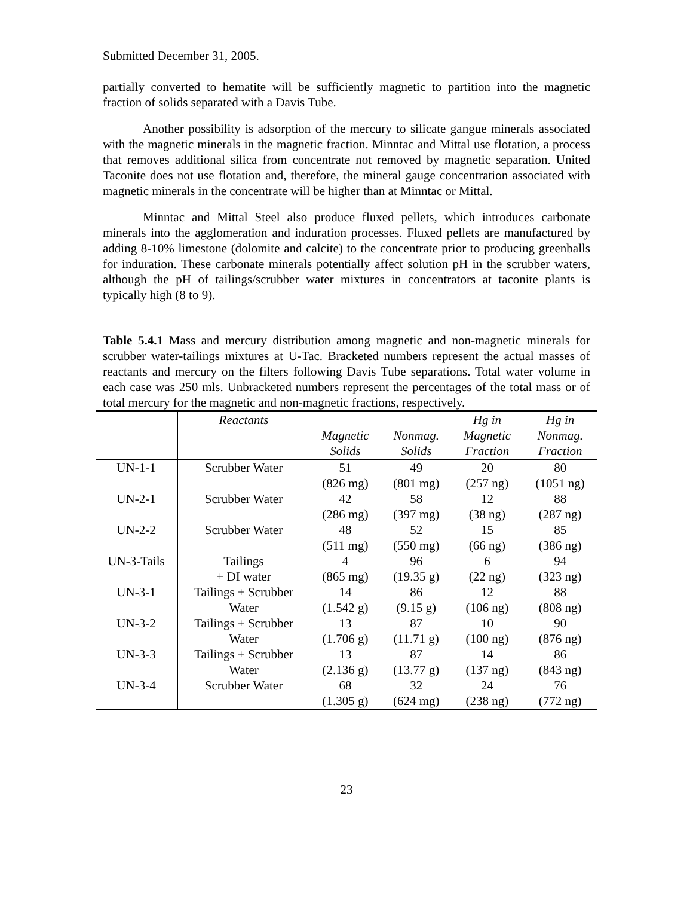Submitted December 31, 2005.
partially converted to hematite will be sufficiently magnetic to partition into the magnetic fraction of solids separated with a Davis Tube.
Another possibility is adsorption of the mercury to silicate gangue minerals associated with the magnetic minerals in the magnetic fraction. Minntac and Mittal use flotation, a process that removes additional silica from concentrate not removed by magnetic separation. United Taconite does not use flotation and, therefore, the mineral gauge concentration associated with magnetic minerals in the concentrate will be higher than at Minntac or Mittal.
Minntac and Mittal Steel also produce fluxed pellets, which introduces carbonate minerals into the agglomeration and induration processes. Fluxed pellets are manufactured by adding 8-10% limestone (dolomite and calcite) to the concentrate prior to producing greenballs for induration. These carbonate minerals potentially affect solution pH in the scrubber waters, although the pH of tailings/scrubber water mixtures in concentrators at taconite plants is typically high (8 to 9).
Table 5.4.1 Mass and mercury distribution among magnetic and non-magnetic minerals for scrubber water-tailings mixtures at U-Tac. Bracketed numbers represent the actual masses of reactants and mercury on the filters following Davis Tube separations. Total water volume in each case was 250 mls. Unbracketed numbers represent the percentages of the total mass or of total mercury for the magnetic and non-magnetic fractions, respectively.
| | Reactants | | | Hg in | Hg in |
| --- | --- | --- | --- | --- | --- |
| | | Magnetic | Nonmag. | Magnetic | Nonmag. |
| | | Solids | Solids | Fraction | Fraction |
| UN-1-1 | Scrubber Water | 51 | 49 | 20 | 80 |
| | | (826 mg) | (801 mg) | (257 ng) | (1051 ng) |
| UN-2-1 | Scrubber Water | 42 | 58 | 12 | 88 |
| | | (286 mg) | (397 mg) | (38 ng) | (287 ng) |
| UN-2-2 | Scrubber Water | 48 | 52 | 15 | 85 |
| | | (511 mg) | (550 mg) | (66 ng) | (386 ng) |
| UN-3-Tails | Tailings | 4 | 96 | 6 | 94 |
| | + DI water | (865 mg) | (19.35 g) | (22 ng) | (323 ng) |
| UN-3-1 | Tailings + Scrubber | 14 | 86 | 12 | 88 |
| | Water | (1.542 g) | (9.15 g) | (106 ng) | (808 ng) |
| UN-3-2 | Tailings + Scrubber | 13 | 87 | 10 | 90 |
| | Water | (1.706 g) | (11.71 g) | (100 ng) | (876 ng) |
| UN-3-3 | Tailings + Scrubber | 13 | 87 | 14 | 86 |
| | Water | (2.136 g) | (13.77 g) | (137 ng) | (843 ng) |
| UN-3-4 | Scrubber Water | 68 | 32 | 24 | 76 |
| | | (1.305 g) | (624 mg) | (238 ng) | (772 ng) |
23